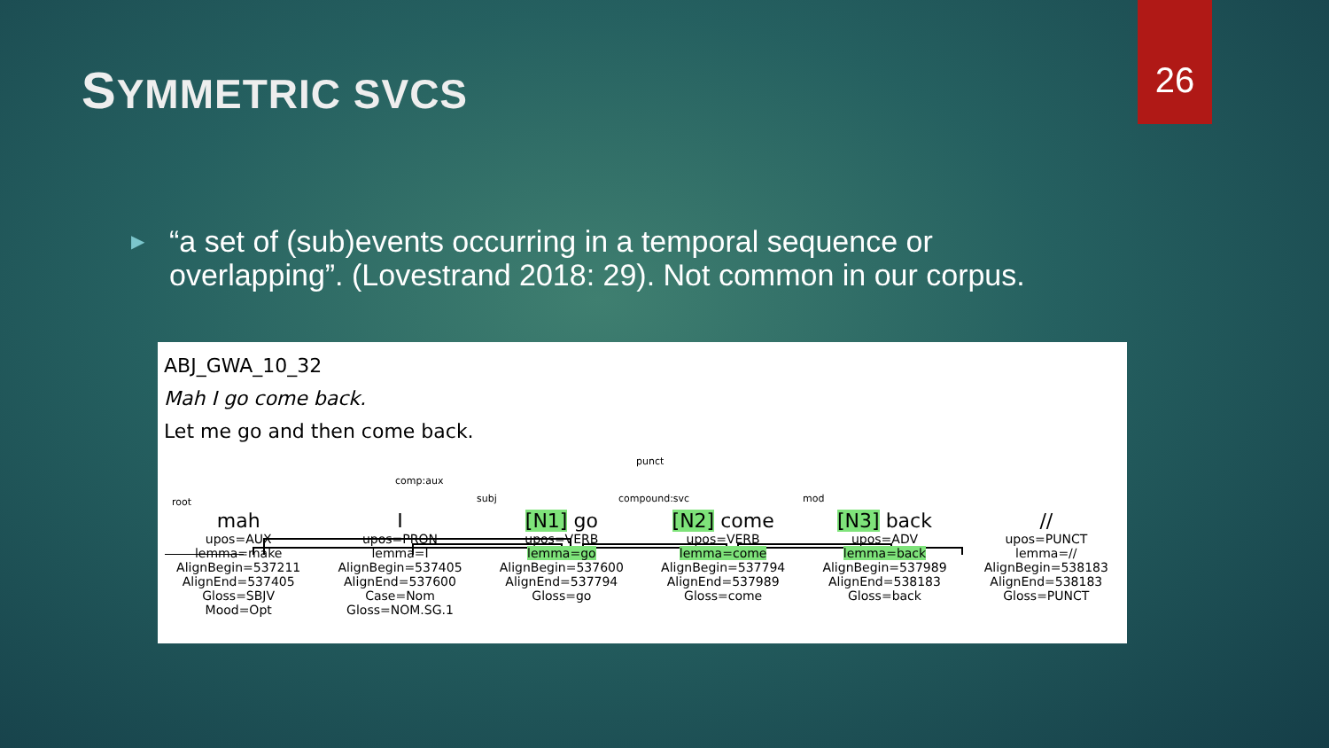26
SYMMETRIC SVCS
▶ “a set of (sub)events occurring in a temporal sequence or overlapping”. (Lovestrand 2018: 29). Not common in our corpus.
ABJ_GWA_10_32
Mah I go come back.
Let me go and then come back.
punct
comp:aux
root subj compound:svc mod
mah
upos=AUX
lemma=make
AlignBegin=537211
AlignEnd=537405
Gloss=SBJV
Mood=Opt
Iupos=PRON
lemma=I
AlignBegin=537405
AlignEnd=537600
Case=Nom
Gloss=NOM.SG.1
[N1] go
upos=VERB
lemma=go
AlignBegin=537600
AlignEnd=537794
Gloss=go
[N2] come
upos=VERB
lemma=come
AlignBegin=537794
AlignEnd=537989
Gloss=come
[N3] back
upos=ADV
lemma=back
AlignBegin=537989
AlignEnd=538183
Gloss=back
//
upos=PUNCT
lemma=//
AlignBegin=538183
AlignEnd=538183
Gloss=PUNCT